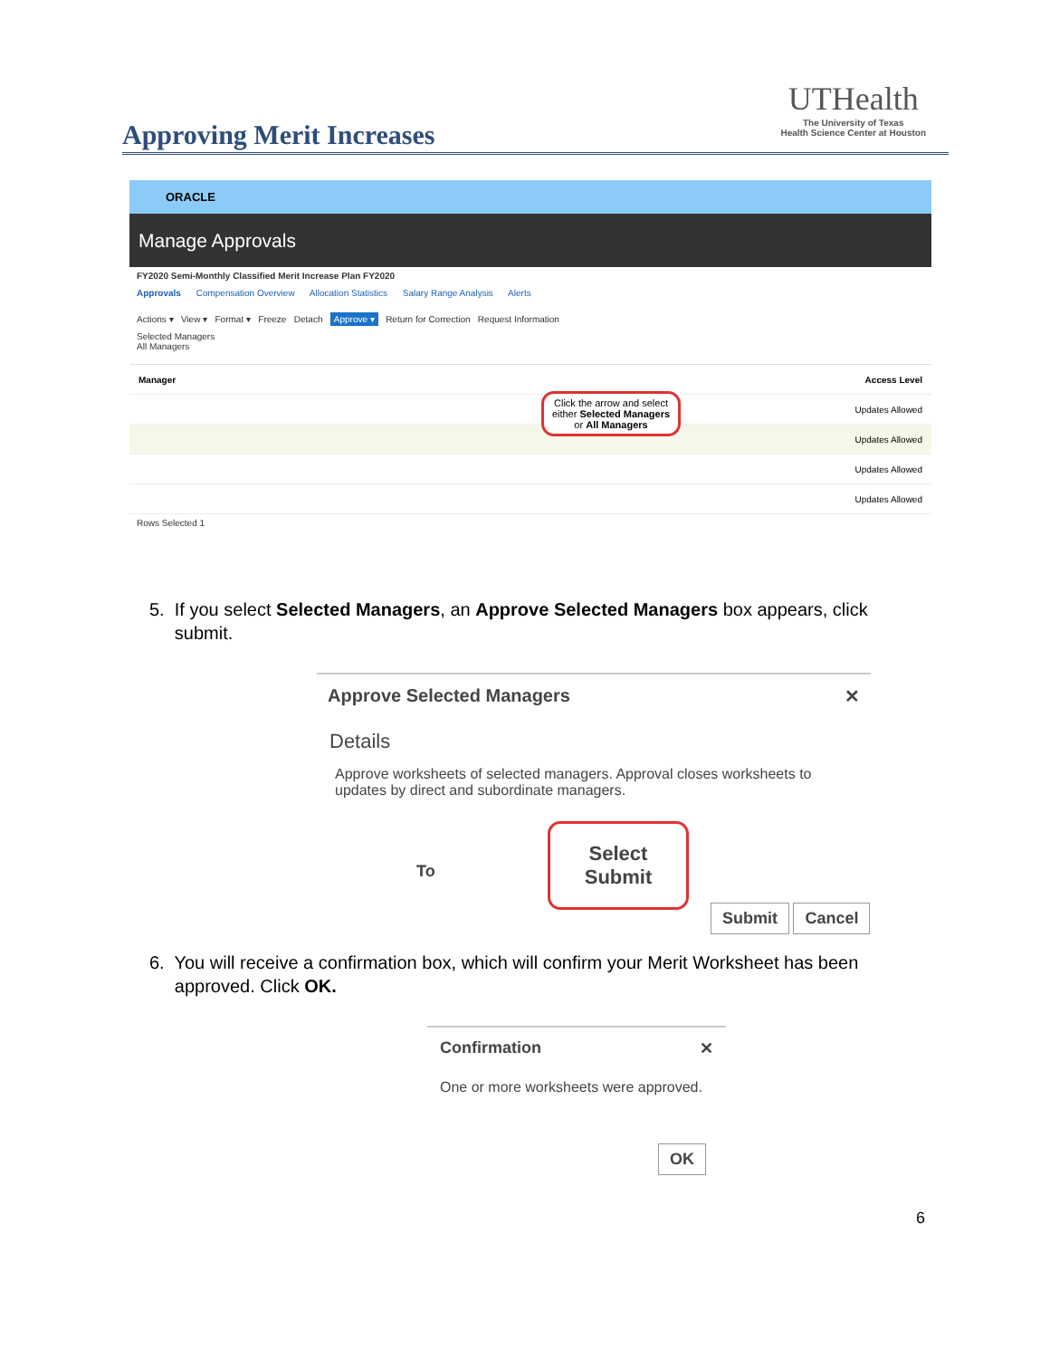Approving Merit Increases
UTHealth
The University of Texas
Health Science Center at Houston
ORACLE
Manage Approvals
FY2020 Semi-Monthly Classified Merit Increase Plan FY2020
Approvals Compensation Overview Allocation Statistics Salary Range Analysis Alerts
Actions ▾ View ▾ Format ▾ Freeze Detach Approve ▾ Return for Correction Request Information
Selected Managers
All Managers
Manager Access Level
Updates Allowed
Updates Allowed
Updates Allowed
Updates Allowed
Rows Selected 1
Click the arrow and select either Selected Managers or All Managers
5. If you select Selected Managers, an Approve Selected Managers box appears, click
submit.
Approve Selected Managers ✕
Details
Approve worksheets of selected managers. Approval closes worksheets to updates by direct and subordinate managers.
To
Select
Submit
Submit Cancel
6. You will receive a confirmation box, which will confirm your Merit Worksheet has been
approved. Click OK.
Confirmation ✕
One or more worksheets were approved.
OK
6